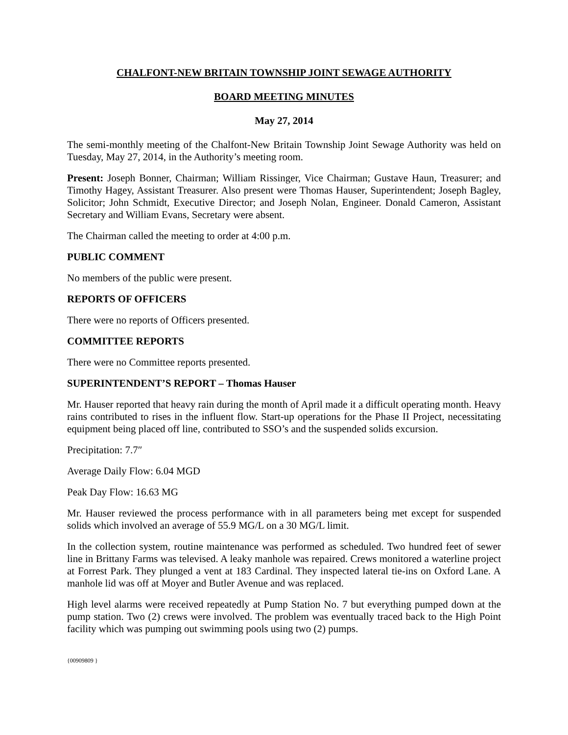CHALFONT-NEW BRITAIN TOWNSHIP JOINT SEWAGE AUTHORITY
BOARD MEETING MINUTES
May 27, 2014
The semi-monthly meeting of the Chalfont-New Britain Township Joint Sewage Authority was held on Tuesday, May 27, 2014, in the Authority’s meeting room.
Present: Joseph Bonner, Chairman; William Rissinger, Vice Chairman; Gustave Haun, Treasurer; and Timothy Hagey, Assistant Treasurer. Also present were Thomas Hauser, Superintendent; Joseph Bagley, Solicitor; John Schmidt, Executive Director; and Joseph Nolan, Engineer. Donald Cameron, Assistant Secretary and William Evans, Secretary were absent.
The Chairman called the meeting to order at 4:00 p.m.
PUBLIC COMMENT
No members of the public were present.
REPORTS OF OFFICERS
There were no reports of Officers presented.
COMMITTEE REPORTS
There were no Committee reports presented.
SUPERINTENDENT’S REPORT – Thomas Hauser
Mr. Hauser reported that heavy rain during the month of April made it a difficult operating month. Heavy rains contributed to rises in the influent flow. Start-up operations for the Phase II Project, necessitating equipment being placed off line, contributed to SSO’s and the suspended solids excursion.
Precipitation: 7.7″
Average Daily Flow: 6.04 MGD
Peak Day Flow: 16.63 MG
Mr. Hauser reviewed the process performance with in all parameters being met except for suspended solids which involved an average of 55.9 MG/L on a 30 MG/L limit.
In the collection system, routine maintenance was performed as scheduled. Two hundred feet of sewer line in Brittany Farms was televised. A leaky manhole was repaired. Crews monitored a waterline project at Forrest Park. They plunged a vent at 183 Cardinal. They inspected lateral tie-ins on Oxford Lane. A manhole lid was off at Moyer and Butler Avenue and was replaced.
High level alarms were received repeatedly at Pump Station No. 7 but everything pumped down at the pump station. Two (2) crews were involved. The problem was eventually traced back to the High Point facility which was pumping out swimming pools using two (2) pumps.
{00909809 }